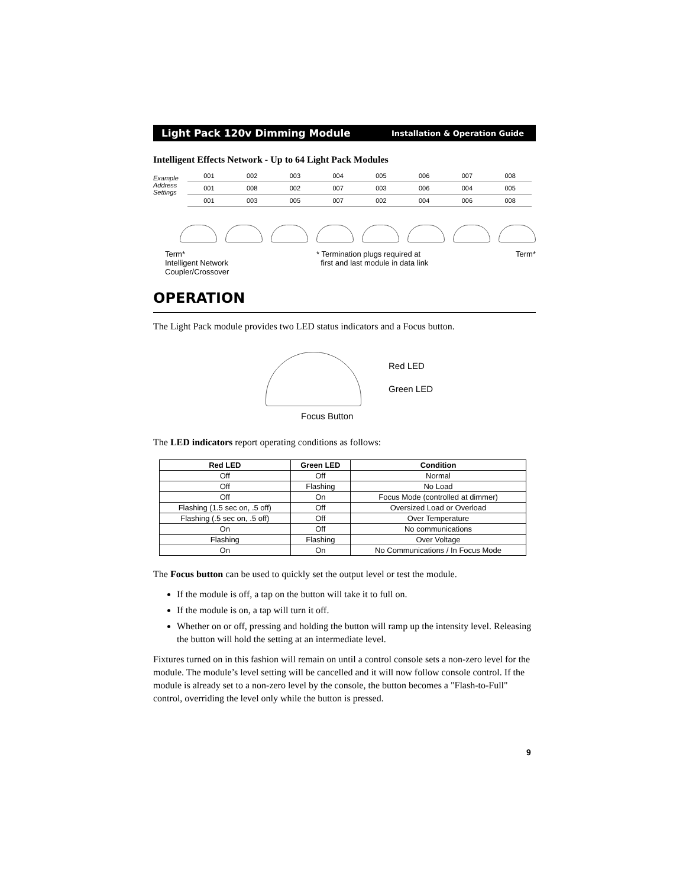Light Pack 120v Dimming Module Installation & Operation Guide
Intelligent Effects Network - Up to 64 Light Pack Modules
Example
Address
Settings
| 001 | 002 | 003 | 004 | 005 | 006 | 007 | 008 |
| 001 | 008 | 002 | 007 | 003 | 006 | 004 | 005 |
| 001 | 003 | 005 | 007 | 002 | 004 | 006 | 008 |
Term*
Intelligent Network
Coupler/Crossover
* Termination plugs required at
first and last module in data link
Term*
OPERATION
The Light Pack module provides two LED status indicators and a Focus button.
Red LED
Green LED
Focus Button
The LED indicators report operating conditions as follows:
| Red LED | Green LED | Condition |
| --- | --- | --- |
| Off | Off | Normal |
| Off | Flashing | No Load |
| Off | On | Focus Mode (controlled at dimmer) |
| Flashing (1.5 sec on, .5 off) | Off | Oversized Load or Overload |
| Flashing (.5 sec on, .5 off) | Off | Over Temperature |
| On | Off | No communications |
| Flashing | Flashing | Over Voltage |
| On | On | No Communications / In Focus Mode |
The Focus button can be used to quickly set the output level or test the module.
If the module is off, a tap on the button will take it to full on.
If the module is on, a tap will turn it off.
Whether on or off, pressing and holding the button will ramp up the intensity level. Releasing the button will hold the setting at an intermediate level.
Fixtures turned on in this fashion will remain on until a control console sets a non-zero level for the module. The module’s level setting will be cancelled and it will now follow console control. If the module is already set to a non-zero level by the console, the button becomes a "Flash-to-Full" control, overriding the level only while the button is pressed.
9